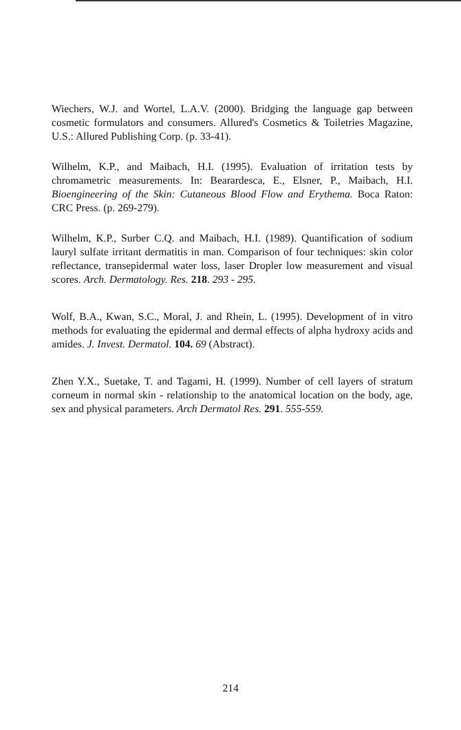Wiechers, W.J. and Wortel, L.A.V. (2000). Bridging the language gap between cosmetic formulators and consumers. Allured's Cosmetics & Toiletries Magazine, U.S.: Allured Publishing Corp. (p. 33-41).
Wilhelm, K.P., and Maibach, H.I. (1995). Evaluation of irritation tests by chromametric measurements. In: Bearardesca, E., Elsner, P., Maibach, H.I. Bioengineering of the Skin: Cutaneous Blood Flow and Erythema. Boca Raton: CRC Press. (p. 269-279).
Wilhelm, K.P., Surber C.Q. and Maibach, H.I. (1989). Quantification of sodium lauryl sulfate irritant dermatitis in man. Comparison of four techniques: skin color reflectance, transepidermal water loss, laser Dropler low measurement and visual scores. Arch. Dermatology. Res. 218. 293 - 295.
Wolf, B.A., Kwan, S.C., Moral, J. and Rhein, L. (1995). Development of in vitro methods for evaluating the epidermal and dermal effects of alpha hydroxy acids and amides. J. Invest. Dermatol. 104. 69 (Abstract).
Zhen Y.X., Suetake, T. and Tagami, H. (1999). Number of cell layers of stratum corneum in normal skin - relationship to the anatomical location on the body, age, sex and physical parameters. Arch Dermatol Res. 291. 555-559.
214